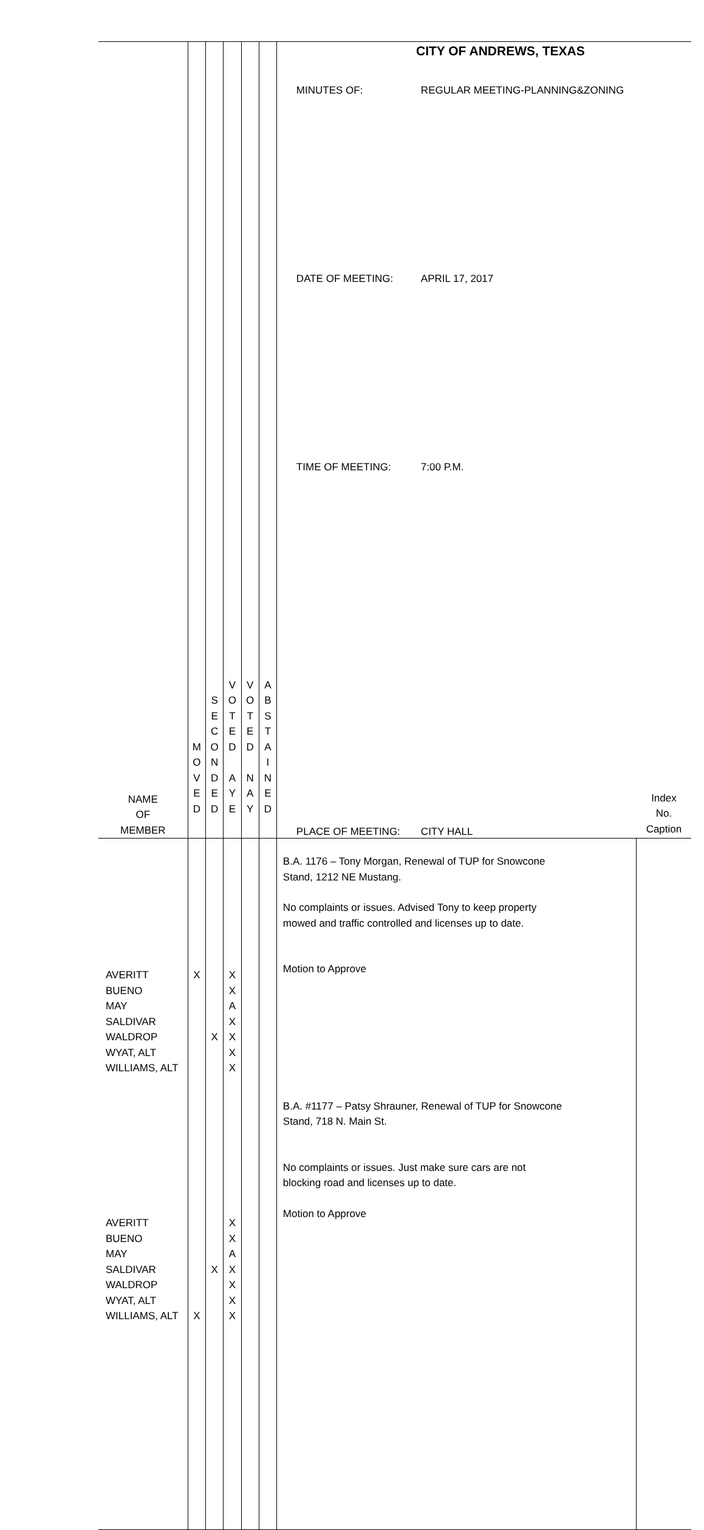CITY OF ANDREWS, TEXAS
| NAME OF MEMBER | M O V E D | S E C O N D E D | V O T E D A Y E | V O T E D N A Y | A B S T A I N E D | / MINUTES OF: / REGULAR MEETING-PLANNING&ZONING / / DATE OF MEETING: / APRIL 17, 2017 / / TIME OF MEETING: / 7:00 P.M. / / PLACE OF MEETING: / CITY HALL / | Index No. Caption |
| AVERITT BUENO MAY SALDIVAR WALDROP WYAT, ALT WILLIAMS, ALT AVERITT BUENO MAY SALDIVAR WALDROP WYAT, ALT WILLIAMS, ALT | X X | X X | X X A X X X X X X A X X X X | | | B.A. 1176 – Tony Morgan, Renewal of TUP for Snowcone Stand, 1212 NE Mustang. No complaints or issues. Advised Tony to keep property mowed and traffic controlled and licenses up to date. Motion to Approve B.A. #1177 – Patsy Shrauner, Renewal of TUP for Snowcone Stand, 718 N. Main St. No complaints or issues. Just make sure cars are not blocking road and licenses up to date. Motion to Approve | |